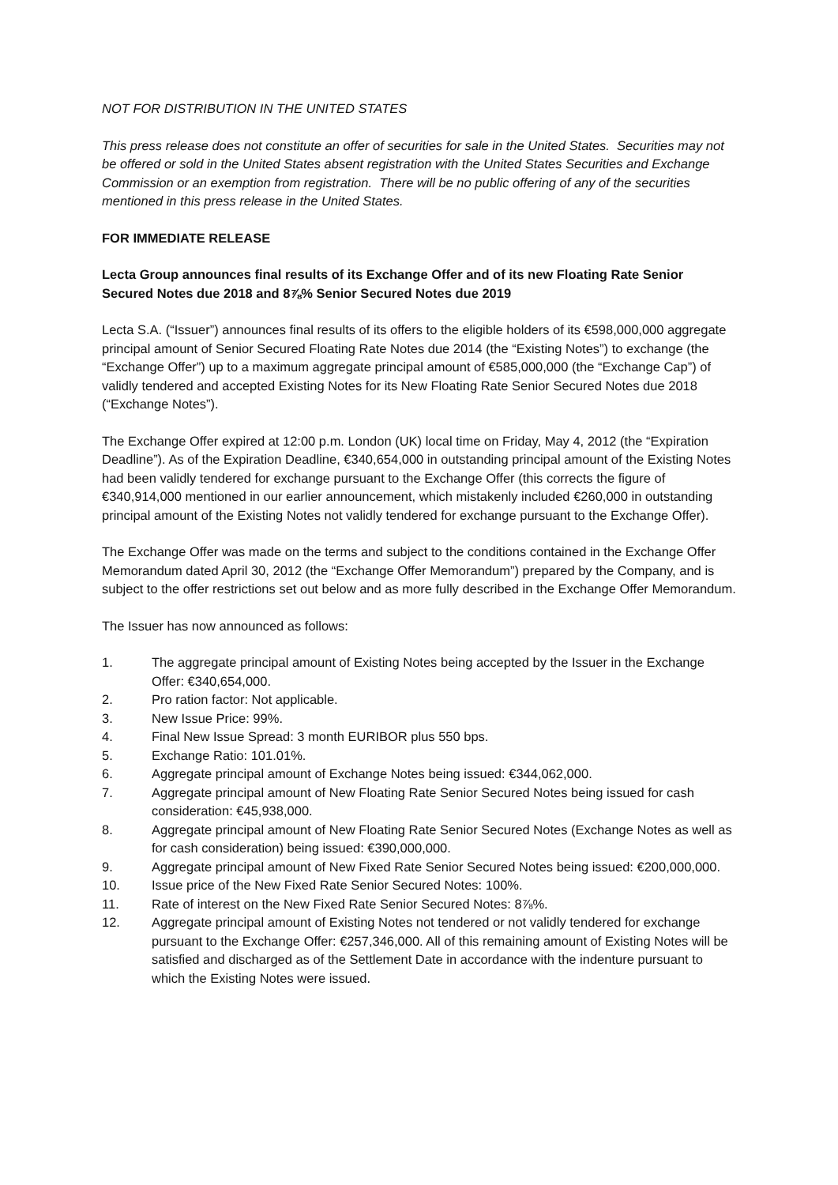NOT FOR DISTRIBUTION IN THE UNITED STATES
This press release does not constitute an offer of securities for sale in the United States. Securities may not be offered or sold in the United States absent registration with the United States Securities and Exchange Commission or an exemption from registration. There will be no public offering of any of the securities mentioned in this press release in the United States.
FOR IMMEDIATE RELEASE
Lecta Group announces final results of its Exchange Offer and of its new Floating Rate Senior Secured Notes due 2018 and 8⅞% Senior Secured Notes due 2019
Lecta S.A. (“Issuer”) announces final results of its offers to the eligible holders of its €598,000,000 aggregate principal amount of Senior Secured Floating Rate Notes due 2014 (the “Existing Notes”) to exchange (the “Exchange Offer”) up to a maximum aggregate principal amount of €585,000,000 (the “Exchange Cap”) of validly tendered and accepted Existing Notes for its New Floating Rate Senior Secured Notes due 2018 (“Exchange Notes”).
The Exchange Offer expired at 12:00 p.m. London (UK) local time on Friday, May 4, 2012 (the “Expiration Deadline”). As of the Expiration Deadline, €340,654,000 in outstanding principal amount of the Existing Notes had been validly tendered for exchange pursuant to the Exchange Offer (this corrects the figure of €340,914,000 mentioned in our earlier announcement, which mistakenly included €260,000 in outstanding principal amount of the Existing Notes not validly tendered for exchange pursuant to the Exchange Offer).
The Exchange Offer was made on the terms and subject to the conditions contained in the Exchange Offer Memorandum dated April 30, 2012 (the “Exchange Offer Memorandum”) prepared by the Company, and is subject to the offer restrictions set out below and as more fully described in the Exchange Offer Memorandum.
The Issuer has now announced as follows:
1. The aggregate principal amount of Existing Notes being accepted by the Issuer in the Exchange Offer: €340,654,000.
2. Pro ration factor: Not applicable.
3. New Issue Price: 99%.
4. Final New Issue Spread: 3 month EURIBOR plus 550 bps.
5. Exchange Ratio: 101.01%.
6. Aggregate principal amount of Exchange Notes being issued: €344,062,000.
7. Aggregate principal amount of New Floating Rate Senior Secured Notes being issued for cash consideration: €45,938,000.
8. Aggregate principal amount of New Floating Rate Senior Secured Notes (Exchange Notes as well as for cash consideration) being issued: €390,000,000.
9. Aggregate principal amount of New Fixed Rate Senior Secured Notes being issued: €200,000,000.
10. Issue price of the New Fixed Rate Senior Secured Notes: 100%.
11. Rate of interest on the New Fixed Rate Senior Secured Notes: 8⅞%.
12. Aggregate principal amount of Existing Notes not tendered or not validly tendered for exchange pursuant to the Exchange Offer: €257,346,000. All of this remaining amount of Existing Notes will be satisfied and discharged as of the Settlement Date in accordance with the indenture pursuant to which the Existing Notes were issued.